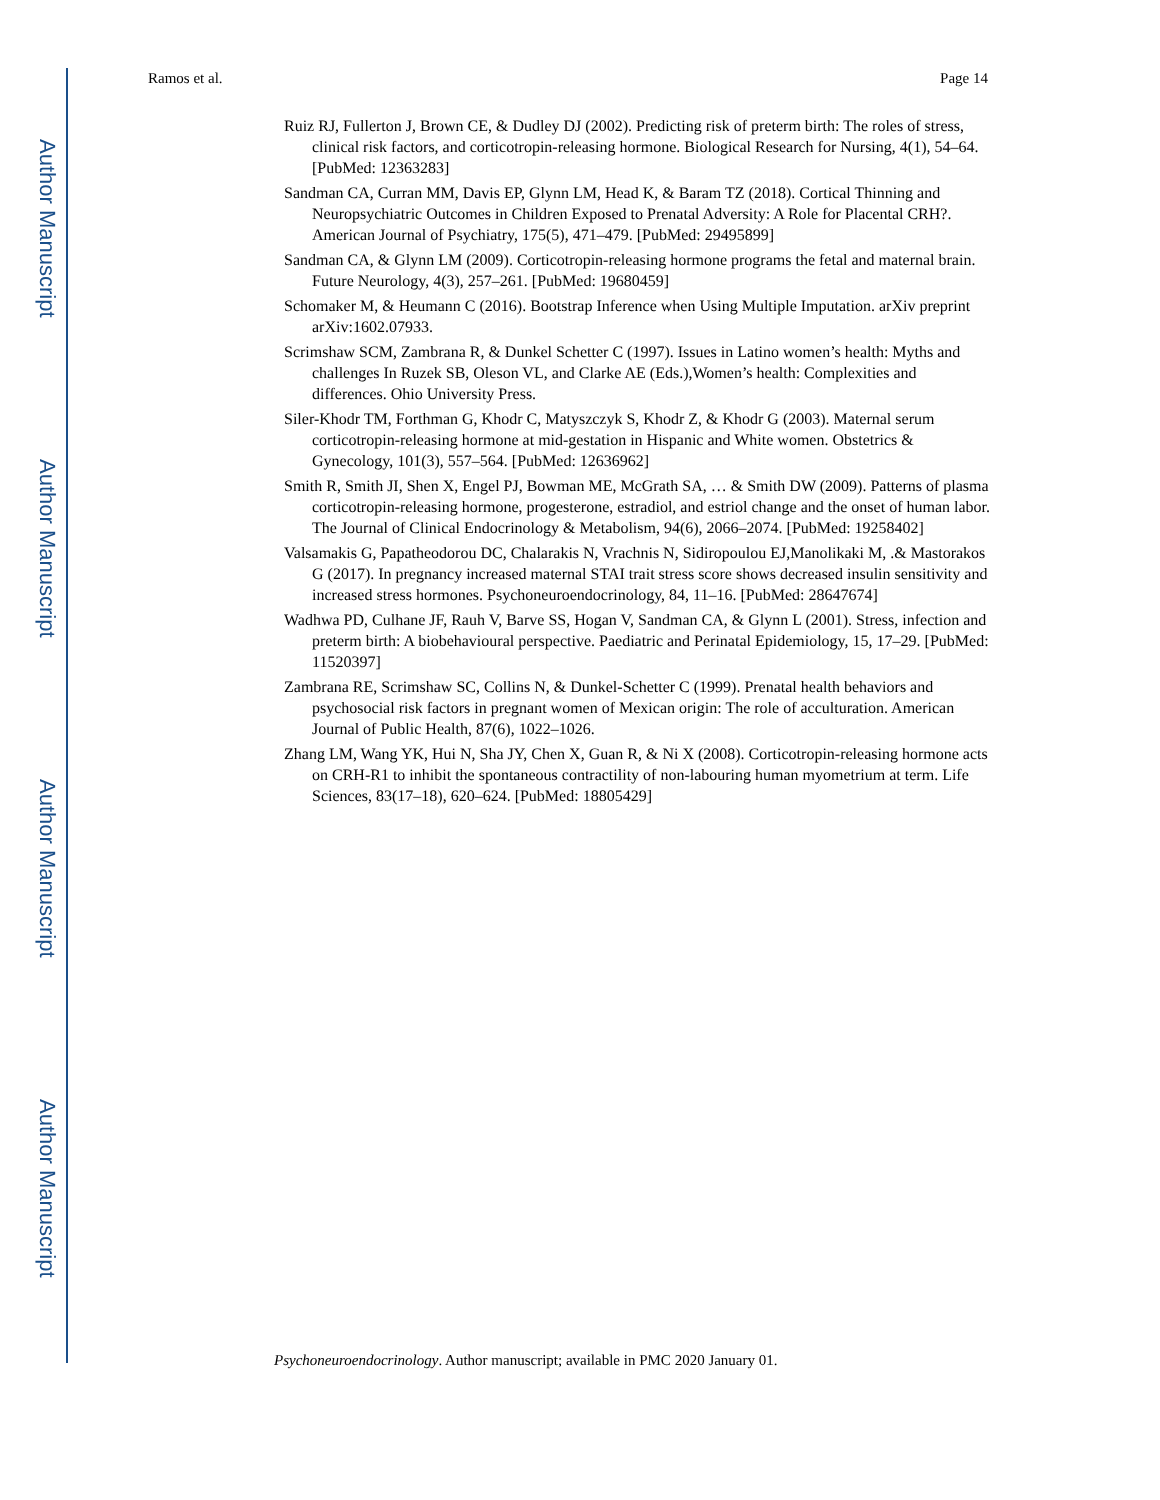Author Manuscript
Author Manuscript
Author Manuscript
Author Manuscript
Ramos et al. Page 14
Ruiz RJ, Fullerton J, Brown CE, & Dudley DJ (2002). Predicting risk of preterm birth: The roles of stress, clinical risk factors, and corticotropin-releasing hormone. Biological Research for Nursing, 4(1), 54–64. [PubMed: 12363283]
Sandman CA, Curran MM, Davis EP, Glynn LM, Head K, & Baram TZ (2018). Cortical Thinning and Neuropsychiatric Outcomes in Children Exposed to Prenatal Adversity: A Role for Placental CRH?. American Journal of Psychiatry, 175(5), 471–479. [PubMed: 29495899]
Sandman CA, & Glynn LM (2009). Corticotropin-releasing hormone programs the fetal and maternal brain. Future Neurology, 4(3), 257–261. [PubMed: 19680459]
Schomaker M, & Heumann C (2016). Bootstrap Inference when Using Multiple Imputation. arXiv preprint arXiv:1602.07933.
Scrimshaw SCM, Zambrana R, & Dunkel Schetter C (1997). Issues in Latino women’s health: Myths and challenges In Ruzek SB, Oleson VL, and Clarke AE (Eds.),Women’s health: Complexities and differences. Ohio University Press.
Siler-Khodr TM, Forthman G, Khodr C, Matyszczyk S, Khodr Z, & Khodr G (2003). Maternal serum corticotropin-releasing hormone at mid-gestation in Hispanic and White women. Obstetrics & Gynecology, 101(3), 557–564. [PubMed: 12636962]
Smith R, Smith JI, Shen X, Engel PJ, Bowman ME, McGrath SA, … & Smith DW (2009). Patterns of plasma corticotropin-releasing hormone, progesterone, estradiol, and estriol change and the onset of human labor. The Journal of Clinical Endocrinology & Metabolism, 94(6), 2066–2074. [PubMed: 19258402]
Valsamakis G, Papatheodorou DC, Chalarakis N, Vrachnis N, Sidiropoulou EJ,Manolikaki M, .& Mastorakos G (2017). In pregnancy increased maternal STAI trait stress score shows decreased insulin sensitivity and increased stress hormones. Psychoneuroendocrinology, 84, 11–16. [PubMed: 28647674]
Wadhwa PD, Culhane JF, Rauh V, Barve SS, Hogan V, Sandman CA, & Glynn L (2001). Stress, infection and preterm birth: A biobehavioural perspective. Paediatric and Perinatal Epidemiology, 15, 17–29. [PubMed: 11520397]
Zambrana RE, Scrimshaw SC, Collins N, & Dunkel-Schetter C (1999). Prenatal health behaviors and psychosocial risk factors in pregnant women of Mexican origin: The role of acculturation. American Journal of Public Health, 87(6), 1022–1026.
Zhang LM, Wang YK, Hui N, Sha JY, Chen X, Guan R, & Ni X (2008). Corticotropin-releasing hormone acts on CRH-R1 to inhibit the spontaneous contractility of non-labouring human myometrium at term. Life Sciences, 83(17–18), 620–624. [PubMed: 18805429]
Psychoneuroendocrinology. Author manuscript; available in PMC 2020 January 01.